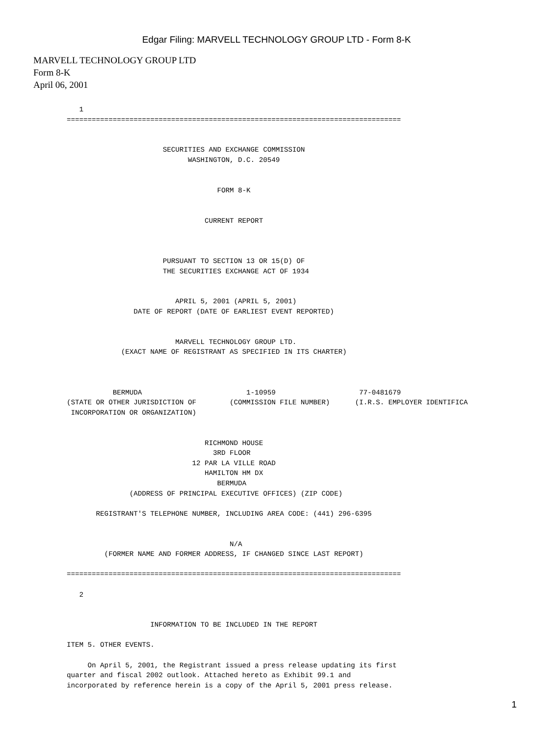Edgar Filing: MARVELL TECHNOLOGY GROUP LTD - Form 8-K
MARVELL TECHNOLOGY GROUP LTD
Form 8-K
April 06, 2001
   1
================================================================================


                       SECURITIES AND EXCHANGE COMMISSION
                             WASHINGTON, D.C. 20549


                                    FORM 8-K


                                 CURRENT REPORT



                       PURSUANT TO SECTION 13 OR 15(D) OF
                       THE SECURITIES EXCHANGE ACT OF 1934


                          APRIL 5, 2001 (APRIL 5, 2001)
                DATE OF REPORT (DATE OF EARLIEST EVENT REPORTED)


                          MARVELL TECHNOLOGY GROUP LTD.
             (EXACT NAME OF REGISTRANT AS SPECIFIED IN ITS CHARTER)



           BERMUDA                         1-10959                    77-0481679
(STATE OR OTHER JURISDICTION OF        (COMMISSION FILE NUMBER)      (I.R.S. EMPLOYER IDENTIFICA
 INCORPORATION OR ORGANIZATION)


                                 RICHMOND HOUSE
                                   3RD FLOOR
                              12 PAR LA VILLE ROAD
                                 HAMILTON HM DX
                                    BERMUDA
               (ADDRESS OF PRINCIPAL EXECUTIVE OFFICES) (ZIP CODE)

       REGISTRANT'S TELEPHONE NUMBER, INCLUDING AREA CODE: (441) 296-6395


                                       N/A
         (FORMER NAME AND FORMER ADDRESS, IF CHANGED SINCE LAST REPORT)

================================================================================

   2


                    INFORMATION TO BE INCLUDED IN THE REPORT

ITEM 5. OTHER EVENTS.

     On April 5, 2001, the Registrant issued a press release updating its first
quarter and fiscal 2002 outlook. Attached hereto as Exhibit 99.1 and
incorporated by reference herein is a copy of the April 5, 2001 press release.
1